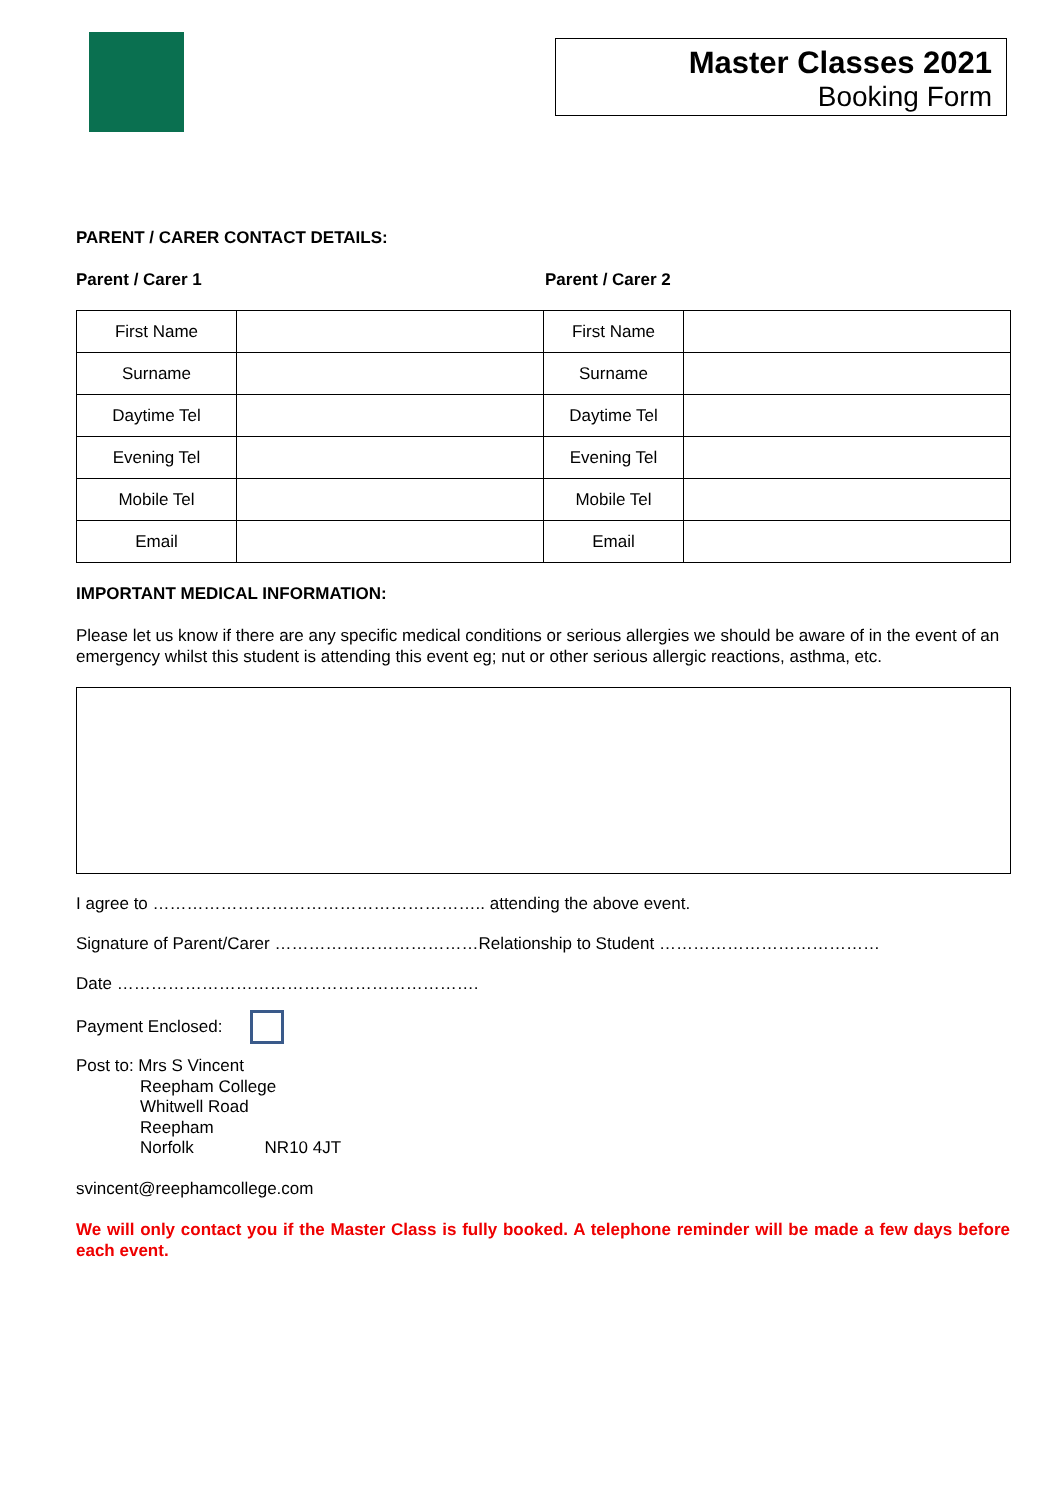Master Classes 2021
Booking Form
PARENT / CARER CONTACT DETAILS:
Parent / Carer 1 Parent / Carer 2
| First Name | | First Name | |
| Surname | | Surname | |
| Daytime Tel | | Daytime Tel | |
| Evening Tel | | Evening Tel | |
| Mobile Tel | | Mobile Tel | |
| Email | | Email | |
IMPORTANT MEDICAL INFORMATION:
Please let us know if there are any specific medical conditions or serious allergies we should be aware of in the event of an emergency whilst this student is attending this event eg; nut or other serious allergic reactions, asthma, etc.
I agree to ………………………………………………….. attending the above event.
Signature of Parent/Carer ………………………………Relationship to Student …………………………………
Date ……………………………………………………….
Payment Enclosed:
Post to: Mrs S Vincent
Reepham College
Whitwell Road
Reepham
Norfolk NR10 4JT
svincent@reephamcollege.com
We will only contact you if the Master Class is fully booked. A telephone reminder will be made a few days before each event.